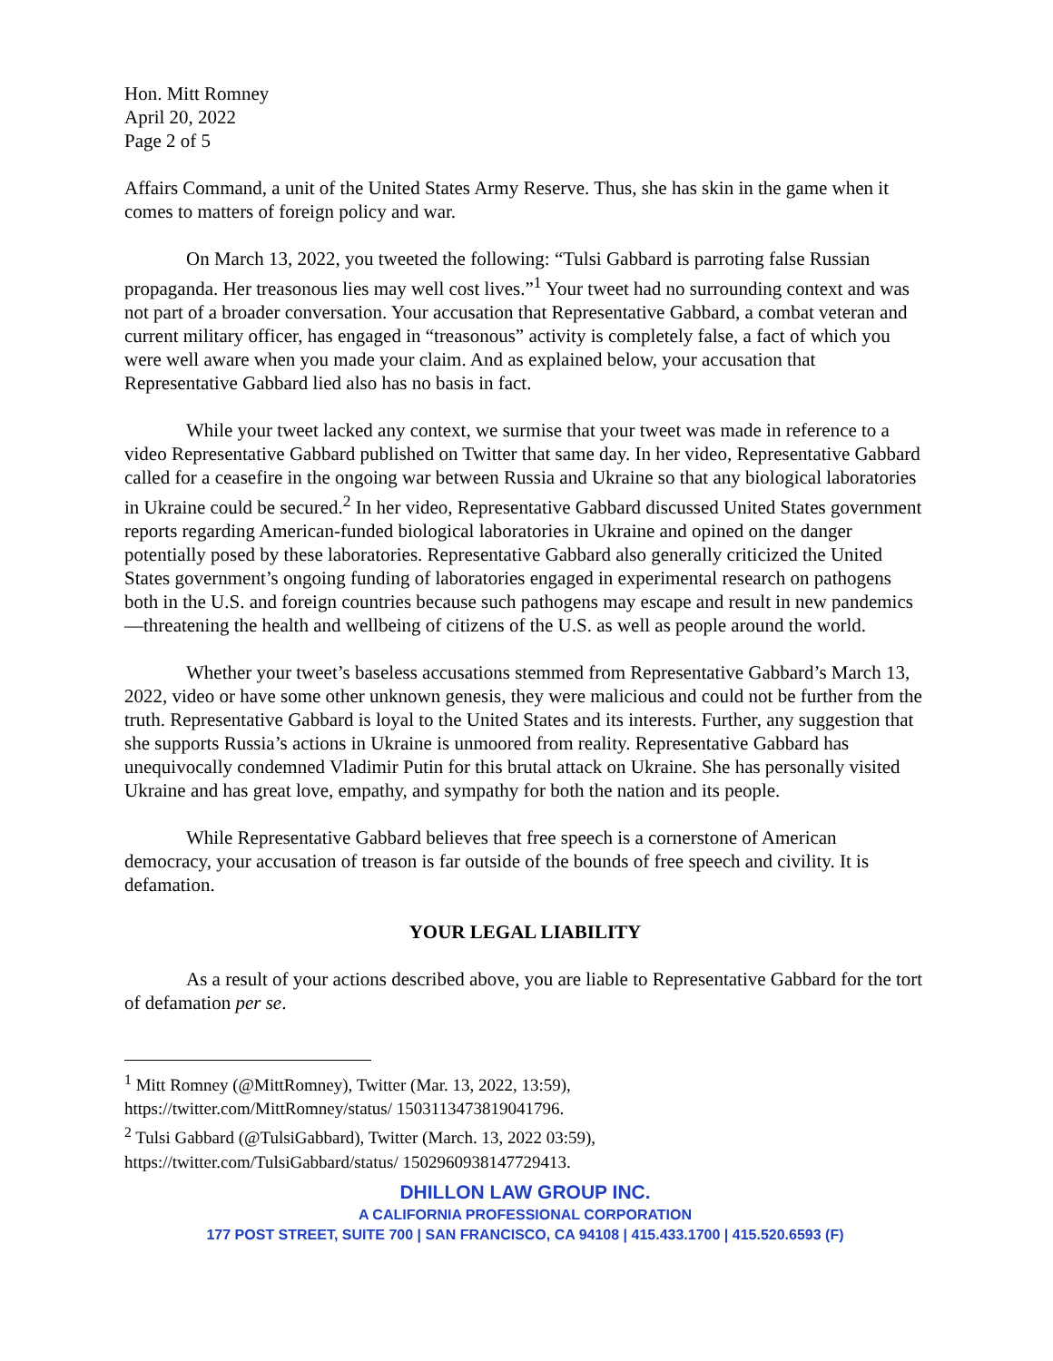Hon. Mitt Romney
April 20, 2022
Page 2 of 5
Affairs Command, a unit of the United States Army Reserve. Thus, she has skin in the game when it comes to matters of foreign policy and war.
On March 13, 2022, you tweeted the following: “Tulsi Gabbard is parroting false Russian propaganda. Her treasonous lies may well cost lives.”<sup>1</sup> Your tweet had no surrounding context and was not part of a broader conversation. Your accusation that Representative Gabbard, a combat veteran and current military officer, has engaged in “treasonous” activity is completely false, a fact of which you were well aware when you made your claim. And as explained below, your accusation that Representative Gabbard lied also has no basis in fact.
While your tweet lacked any context, we surmise that your tweet was made in reference to a video Representative Gabbard published on Twitter that same day. In her video, Representative Gabbard called for a ceasefire in the ongoing war between Russia and Ukraine so that any biological laboratories in Ukraine could be secured.<sup>2</sup> In her video, Representative Gabbard discussed United States government reports regarding American-funded biological laboratories in Ukraine and opined on the danger potentially posed by these laboratories. Representative Gabbard also generally criticized the United States government’s ongoing funding of laboratories engaged in experimental research on pathogens both in the U.S. and foreign countries because such pathogens may escape and result in new pandemics—threatening the health and wellbeing of citizens of the U.S. as well as people around the world.
Whether your tweet’s baseless accusations stemmed from Representative Gabbard’s March 13, 2022, video or have some other unknown genesis, they were malicious and could not be further from the truth. Representative Gabbard is loyal to the United States and its interests. Further, any suggestion that she supports Russia’s actions in Ukraine is unmoored from reality. Representative Gabbard has unequivocally condemned Vladimir Putin for this brutal attack on Ukraine. She has personally visited Ukraine and has great love, empathy, and sympathy for both the nation and its people.
While Representative Gabbard believes that free speech is a cornerstone of American democracy, your accusation of treason is far outside of the bounds of free speech and civility. It is defamation.
YOUR LEGAL LIABILITY
As a result of your actions described above, you are liable to Representative Gabbard for the tort of defamation per se.
<sup>1</sup> Mitt Romney (@MittRomney), Twitter (Mar. 13, 2022, 13:59),
https://twitter.com/MittRomney/status/ 1503113473819041796.
<sup>2</sup> Tulsi Gabbard (@TulsiGabbard), Twitter (March. 13, 2022 03:59),
https://twitter.com/TulsiGabbard/status/ 1502960938147729413.
DHILLON LAW GROUP INC.
A CALIFORNIA PROFESSIONAL CORPORATION
177 POST STREET, SUITE 700 | SAN FRANCISCO, CA 94108 | 415.433.1700 | 415.520.6593 (F)